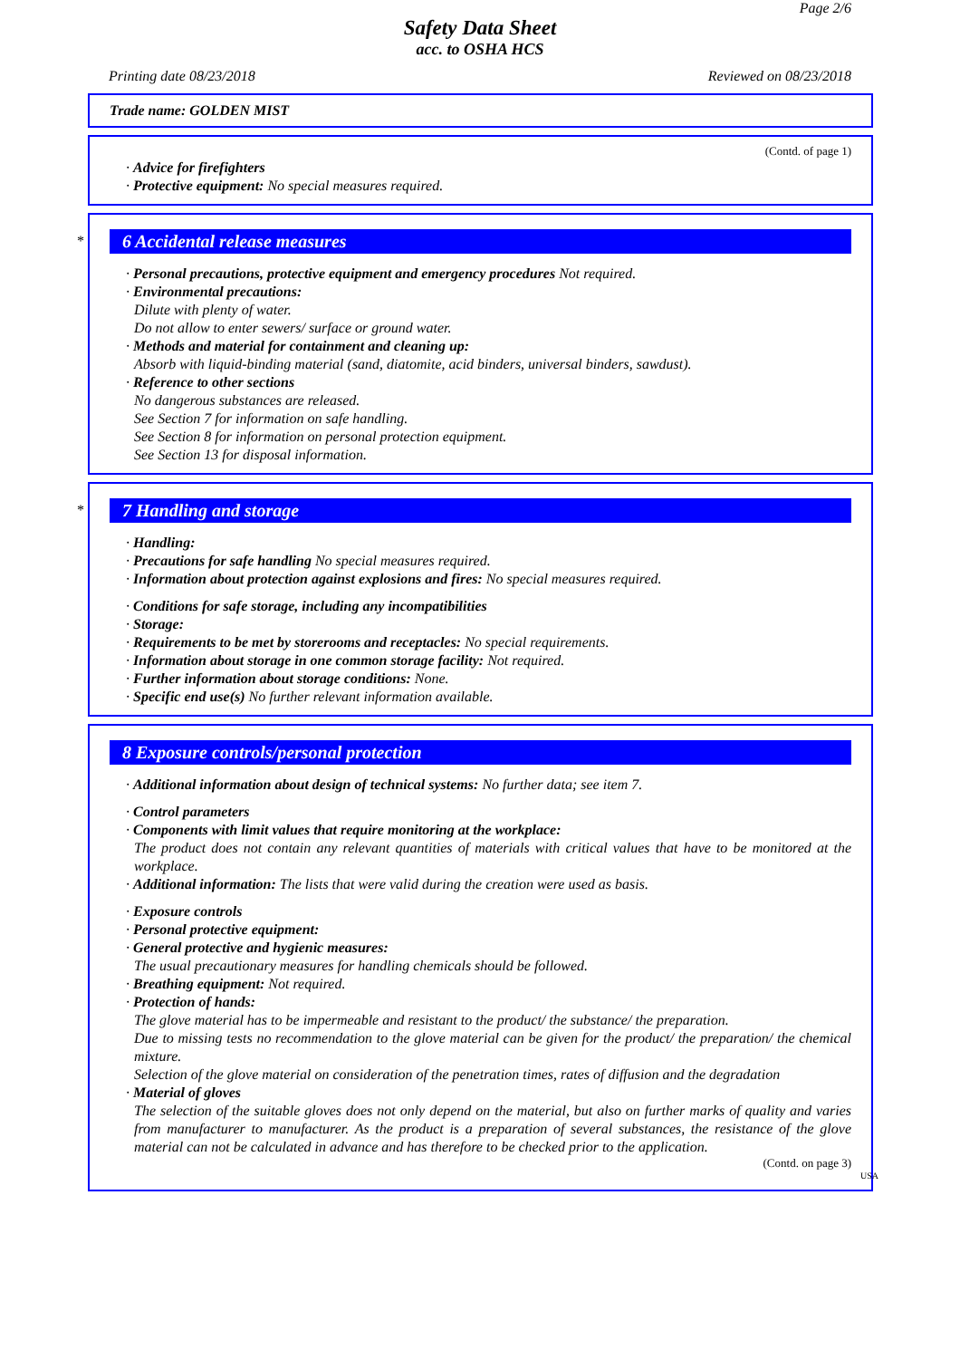Page 2/6
Safety Data Sheet
acc. to OSHA HCS
Printing date 08/23/2018 Reviewed on 08/23/2018
Trade name: GOLDEN MIST
(Contd. of page 1)
· Advice for firefighters
· Protective equipment: No special measures required.
*
6 Accidental release measures
· Personal precautions, protective equipment and emergency procedures Not required.
· Environmental precautions:
Dilute with plenty of water.
Do not allow to enter sewers/ surface or ground water.
· Methods and material for containment and cleaning up:
Absorb with liquid-binding material (sand, diatomite, acid binders, universal binders, sawdust).
· Reference to other sections
No dangerous substances are released.
See Section 7 for information on safe handling.
See Section 8 for information on personal protection equipment.
See Section 13 for disposal information.
*
7 Handling and storage
· Handling:
· Precautions for safe handling No special measures required.
· Information about protection against explosions and fires: No special measures required.
· Conditions for safe storage, including any incompatibilities
· Storage:
· Requirements to be met by storerooms and receptacles: No special requirements.
· Information about storage in one common storage facility: Not required.
· Further information about storage conditions: None.
· Specific end use(s) No further relevant information available.
8 Exposure controls/personal protection
· Additional information about design of technical systems: No further data; see item 7.
· Control parameters
· Components with limit values that require monitoring at the workplace:
The product does not contain any relevant quantities of materials with critical values that have to be monitored at the workplace.
· Additional information: The lists that were valid during the creation were used as basis.
· Exposure controls
· Personal protective equipment:
· General protective and hygienic measures:
The usual precautionary measures for handling chemicals should be followed.
· Breathing equipment: Not required.
· Protection of hands:
The glove material has to be impermeable and resistant to the product/ the substance/ the preparation.
Due to missing tests no recommendation to the glove material can be given for the product/ the preparation/ the chemical mixture.
Selection of the glove material on consideration of the penetration times, rates of diffusion and the degradation
· Material of gloves
The selection of the suitable gloves does not only depend on the material, but also on further marks of quality and varies from manufacturer to manufacturer. As the product is a preparation of several substances, the resistance of the glove material can not be calculated in advance and has therefore to be checked prior to the application.
(Contd. on page 3)
USA